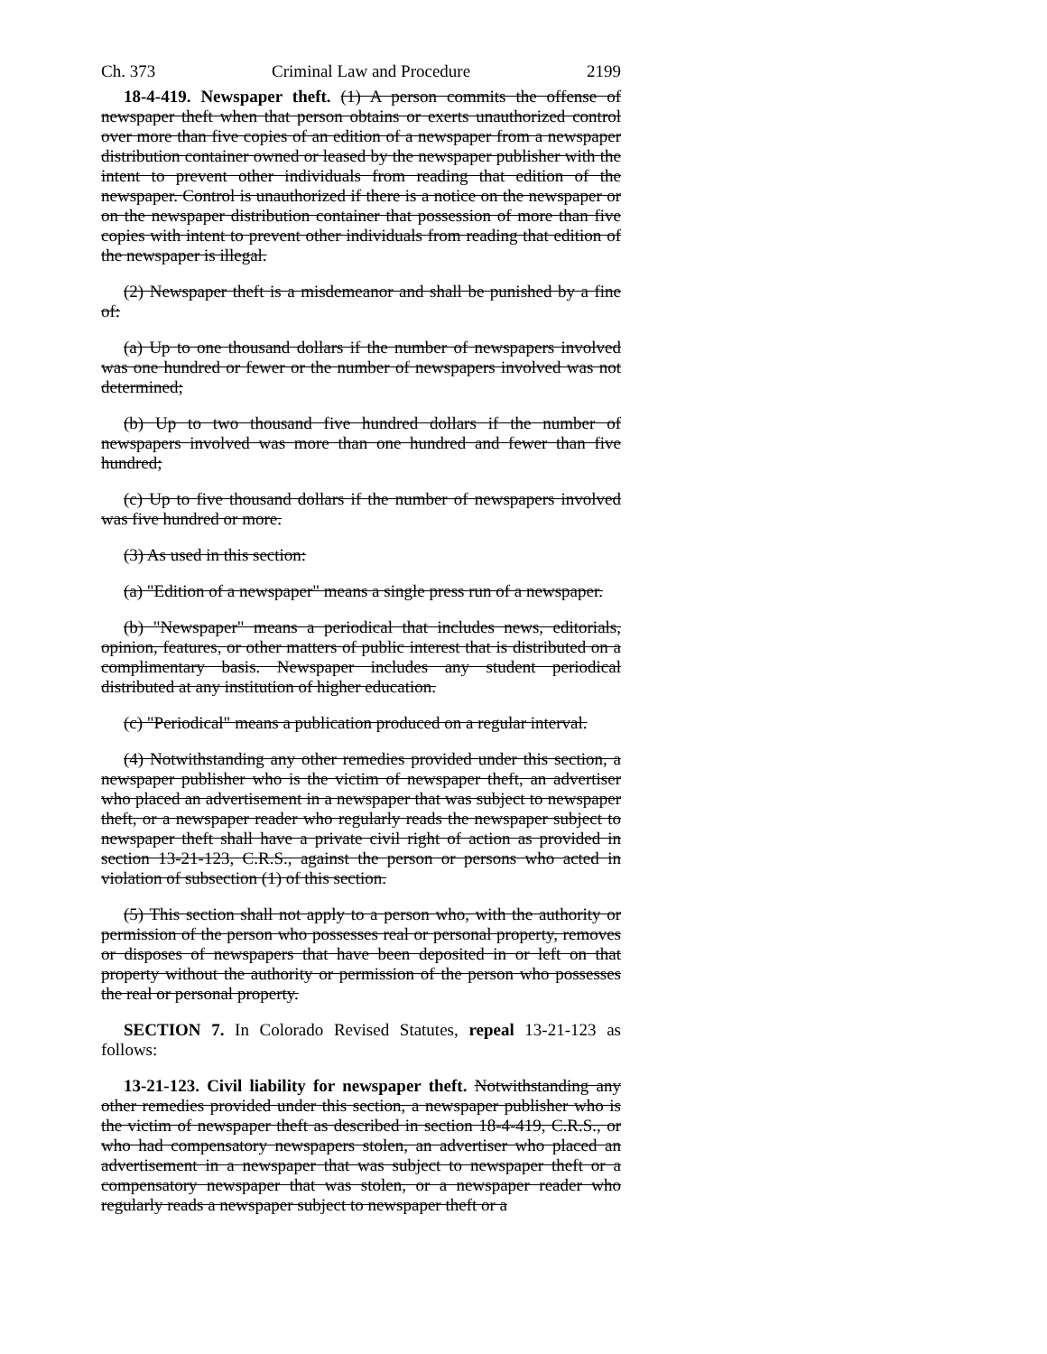Ch. 373 Criminal Law and Procedure 2199
18-4-419. Newspaper theft. (1) A person commits the offense of newspaper theft when that person obtains or exerts unauthorized control over more than five copies of an edition of a newspaper from a newspaper distribution container owned or leased by the newspaper publisher with the intent to prevent other individuals from reading that edition of the newspaper. Control is unauthorized if there is a notice on the newspaper or on the newspaper distribution container that possession of more than five copies with intent to prevent other individuals from reading that edition of the newspaper is illegal.
(2) Newspaper theft is a misdemeanor and shall be punished by a fine of:
(a) Up to one thousand dollars if the number of newspapers involved was one hundred or fewer or the number of newspapers involved was not determined;
(b) Up to two thousand five hundred dollars if the number of newspapers involved was more than one hundred and fewer than five hundred;
(c) Up to five thousand dollars if the number of newspapers involved was five hundred or more.
(3) As used in this section:
(a) "Edition of a newspaper" means a single press run of a newspaper.
(b) "Newspaper" means a periodical that includes news, editorials, opinion, features, or other matters of public interest that is distributed on a complimentary basis. Newspaper includes any student periodical distributed at any institution of higher education.
(c) "Periodical" means a publication produced on a regular interval.
(4) Notwithstanding any other remedies provided under this section, a newspaper publisher who is the victim of newspaper theft, an advertiser who placed an advertisement in a newspaper that was subject to newspaper theft, or a newspaper reader who regularly reads the newspaper subject to newspaper theft shall have a private civil right of action as provided in section 13-21-123, C.R.S., against the person or persons who acted in violation of subsection (1) of this section.
(5) This section shall not apply to a person who, with the authority or permission of the person who possesses real or personal property, removes or disposes of newspapers that have been deposited in or left on that property without the authority or permission of the person who possesses the real or personal property.
SECTION 7. In Colorado Revised Statutes, repeal 13-21-123 as follows:
13-21-123. Civil liability for newspaper theft. Notwithstanding any other remedies provided under this section, a newspaper publisher who is the victim of newspaper theft as described in section 18-4-419, C.R.S., or who had compensatory newspapers stolen, an advertiser who placed an advertisement in a newspaper that was subject to newspaper theft or a compensatory newspaper that was stolen, or a newspaper reader who regularly reads a newspaper subject to newspaper theft or a